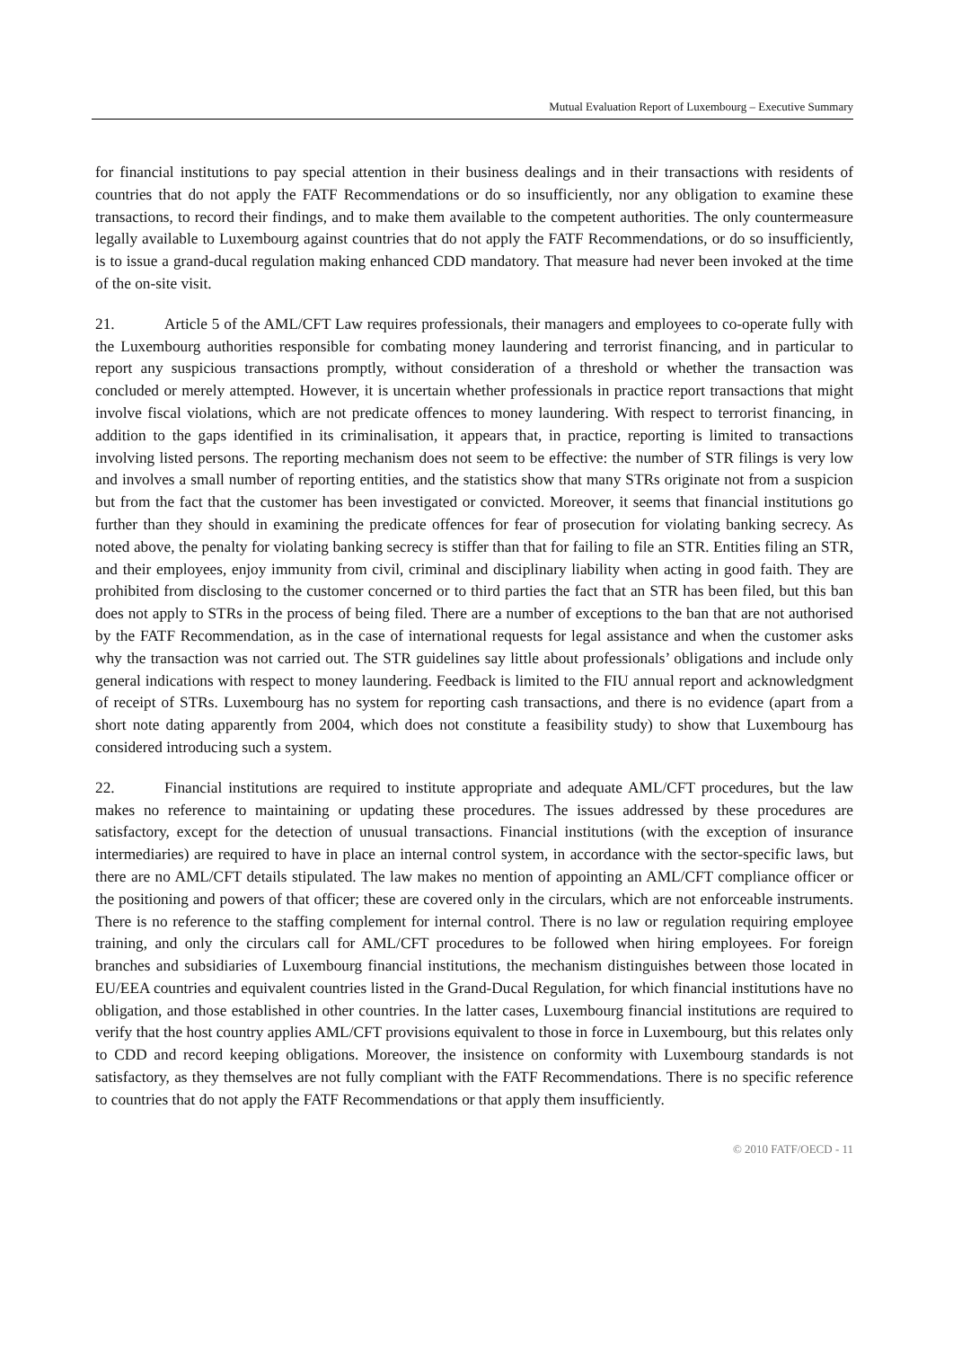Mutual Evaluation Report of Luxembourg – Executive Summary
for financial institutions to pay special attention in their business dealings and in their transactions with residents of countries that do not apply the FATF Recommendations or do so insufficiently, nor any obligation to examine these transactions, to record their findings, and to make them available to the competent authorities. The only countermeasure legally available to Luxembourg against countries that do not apply the FATF Recommendations, or do so insufficiently, is to issue a grand-ducal regulation making enhanced CDD mandatory. That measure had never been invoked at the time of the on-site visit.
21. Article 5 of the AML/CFT Law requires professionals, their managers and employees to co-operate fully with the Luxembourg authorities responsible for combating money laundering and terrorist financing, and in particular to report any suspicious transactions promptly, without consideration of a threshold or whether the transaction was concluded or merely attempted. However, it is uncertain whether professionals in practice report transactions that might involve fiscal violations, which are not predicate offences to money laundering. With respect to terrorist financing, in addition to the gaps identified in its criminalisation, it appears that, in practice, reporting is limited to transactions involving listed persons. The reporting mechanism does not seem to be effective: the number of STR filings is very low and involves a small number of reporting entities, and the statistics show that many STRs originate not from a suspicion but from the fact that the customer has been investigated or convicted. Moreover, it seems that financial institutions go further than they should in examining the predicate offences for fear of prosecution for violating banking secrecy. As noted above, the penalty for violating banking secrecy is stiffer than that for failing to file an STR. Entities filing an STR, and their employees, enjoy immunity from civil, criminal and disciplinary liability when acting in good faith. They are prohibited from disclosing to the customer concerned or to third parties the fact that an STR has been filed, but this ban does not apply to STRs in the process of being filed. There are a number of exceptions to the ban that are not authorised by the FATF Recommendation, as in the case of international requests for legal assistance and when the customer asks why the transaction was not carried out. The STR guidelines say little about professionals’ obligations and include only general indications with respect to money laundering. Feedback is limited to the FIU annual report and acknowledgment of receipt of STRs. Luxembourg has no system for reporting cash transactions, and there is no evidence (apart from a short note dating apparently from 2004, which does not constitute a feasibility study) to show that Luxembourg has considered introducing such a system.
22. Financial institutions are required to institute appropriate and adequate AML/CFT procedures, but the law makes no reference to maintaining or updating these procedures. The issues addressed by these procedures are satisfactory, except for the detection of unusual transactions. Financial institutions (with the exception of insurance intermediaries) are required to have in place an internal control system, in accordance with the sector-specific laws, but there are no AML/CFT details stipulated. The law makes no mention of appointing an AML/CFT compliance officer or the positioning and powers of that officer; these are covered only in the circulars, which are not enforceable instruments. There is no reference to the staffing complement for internal control. There is no law or regulation requiring employee training, and only the circulars call for AML/CFT procedures to be followed when hiring employees. For foreign branches and subsidiaries of Luxembourg financial institutions, the mechanism distinguishes between those located in EU/EEA countries and equivalent countries listed in the Grand-Ducal Regulation, for which financial institutions have no obligation, and those established in other countries. In the latter cases, Luxembourg financial institutions are required to verify that the host country applies AML/CFT provisions equivalent to those in force in Luxembourg, but this relates only to CDD and record keeping obligations. Moreover, the insistence on conformity with Luxembourg standards is not satisfactory, as they themselves are not fully compliant with the FATF Recommendations. There is no specific reference to countries that do not apply the FATF Recommendations or that apply them insufficiently.
© 2010 FATF/OECD - 11